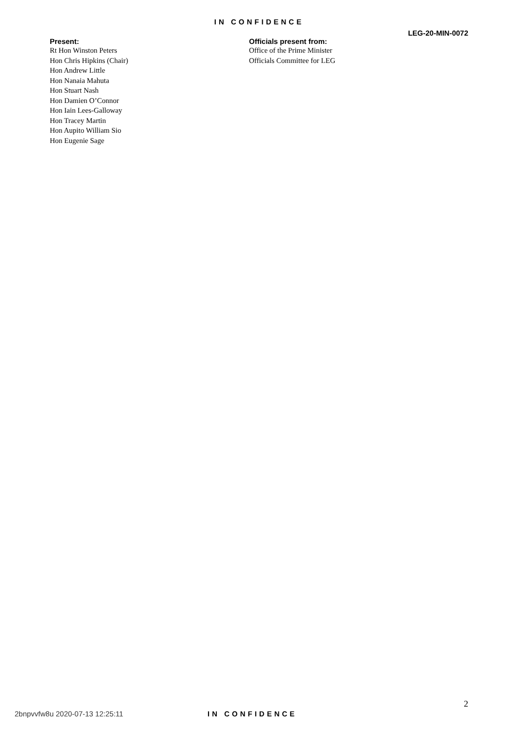IN CONFIDENCE
LEG-20-MIN-0072
Present:
Rt Hon Winston Peters
Hon Chris Hipkins (Chair)
Hon Andrew Little
Hon Nanaia Mahuta
Hon Stuart Nash
Hon Damien O’Connor
Hon Iain Lees-Galloway
Hon Tracey Martin
Hon Aupito William Sio
Hon Eugenie Sage
Officials present from:
Office of the Prime Minister
Officials Committee for LEG
2
2bnpvvfw8u 2020-07-13 12:25:11 IN CONFIDENCE